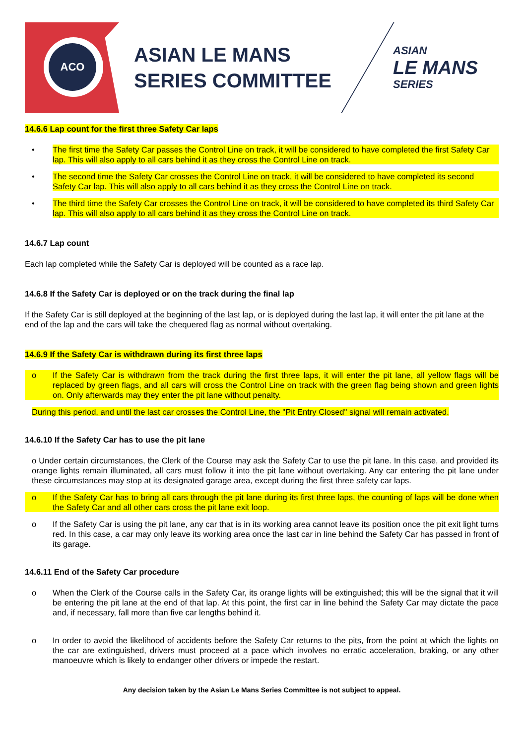ACO
ASIAN LE MANS SERIES COMMITTEE
ASIAN
LE MANS
SERIES
14.6.6 Lap count for the first three Safety Car laps
• The first time the Safety Car passes the Control Line on track, it will be considered to have completed the first Safety Car lap. This will also apply to all cars behind it as they cross the Control Line on track.
• The second time the Safety Car crosses the Control Line on track, it will be considered to have completed its second Safety Car lap. This will also apply to all cars behind it as they cross the Control Line on track.
• The third time the Safety Car crosses the Control Line on track, it will be considered to have completed its third Safety Car lap. This will also apply to all cars behind it as they cross the Control Line on track.
14.6.7 Lap count
Each lap completed while the Safety Car is deployed will be counted as a race lap.
14.6.8 If the Safety Car is deployed or on the track during the final lap
If the Safety Car is still deployed at the beginning of the last lap, or is deployed during the last lap, it will enter the pit lane at the end of the lap and the cars will take the chequered flag as normal without overtaking.
14.6.9 If the Safety Car is withdrawn during its first three laps
o If the Safety Car is withdrawn from the track during the first three laps, it will enter the pit lane, all yellow flags will be replaced by green flags, and all cars will cross the Control Line on track with the green flag being shown and green lights on. Only afterwards may they enter the pit lane without penalty.
During this period, and until the last car crosses the Control Line, the "Pit Entry Closed" signal will remain activated.
14.6.10 If the Safety Car has to use the pit lane
o Under certain circumstances, the Clerk of the Course may ask the Safety Car to use the pit lane. In this case, and provided its orange lights remain illuminated, all cars must follow it into the pit lane without overtaking. Any car entering the pit lane under these circumstances may stop at its designated garage area, except during the first three safety car laps.
o If the Safety Car has to bring all cars through the pit lane during its first three laps, the counting of laps will be done when the Safety Car and all other cars cross the pit lane exit loop.
o If the Safety Car is using the pit lane, any car that is in its working area cannot leave its position once the pit exit light turns red. In this case, a car may only leave its working area once the last car in line behind the Safety Car has passed in front of its garage.
14.6.11 End of the Safety Car procedure
o When the Clerk of the Course calls in the Safety Car, its orange lights will be extinguished; this will be the signal that it will be entering the pit lane at the end of that lap. At this point, the first car in line behind the Safety Car may dictate the pace and, if necessary, fall more than five car lengths behind it.
o In order to avoid the likelihood of accidents before the Safety Car returns to the pits, from the point at which the lights on the car are extinguished, drivers must proceed at a pace which involves no erratic acceleration, braking, or any other manoeuvre which is likely to endanger other drivers or impede the restart.
Any decision taken by the Asian Le Mans Series Committee is not subject to appeal.